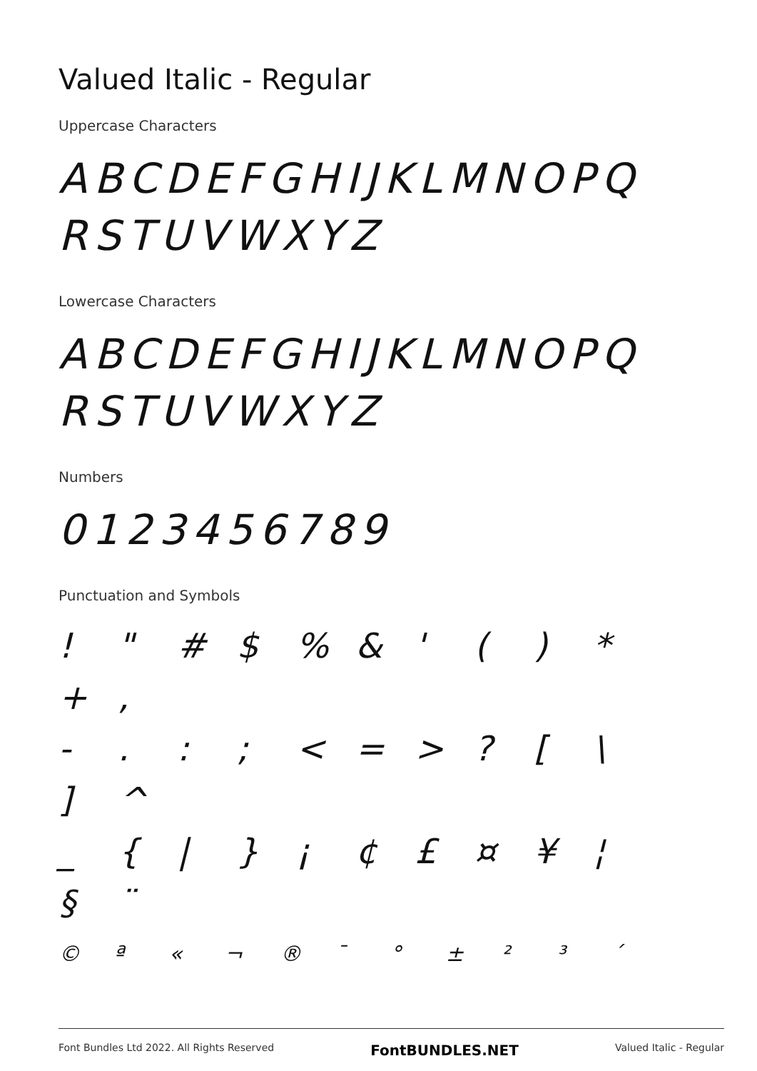Valued Italic - Regular
Uppercase Characters
ABCDEFGHIJKLMNOPQ RSTUVWXYZ
Lowercase Characters
ABCDEFGHIJKLMNOPQ RSTUVWXYZ
Numbers
0123456789
Punctuation and Symbols
! " # $ % & ' ( ) * + ,
- . : ; < = > ? [ \ ] ^
_ { | } ¡ ¢ £ ¤ ¥ ¦ § ¨
© ª « ¬ ® ¯ ° ± ² ³ ´
Font Bundles Ltd 2022. All Rights Reserved FontBUNDLES.NET Valued Italic - Regular